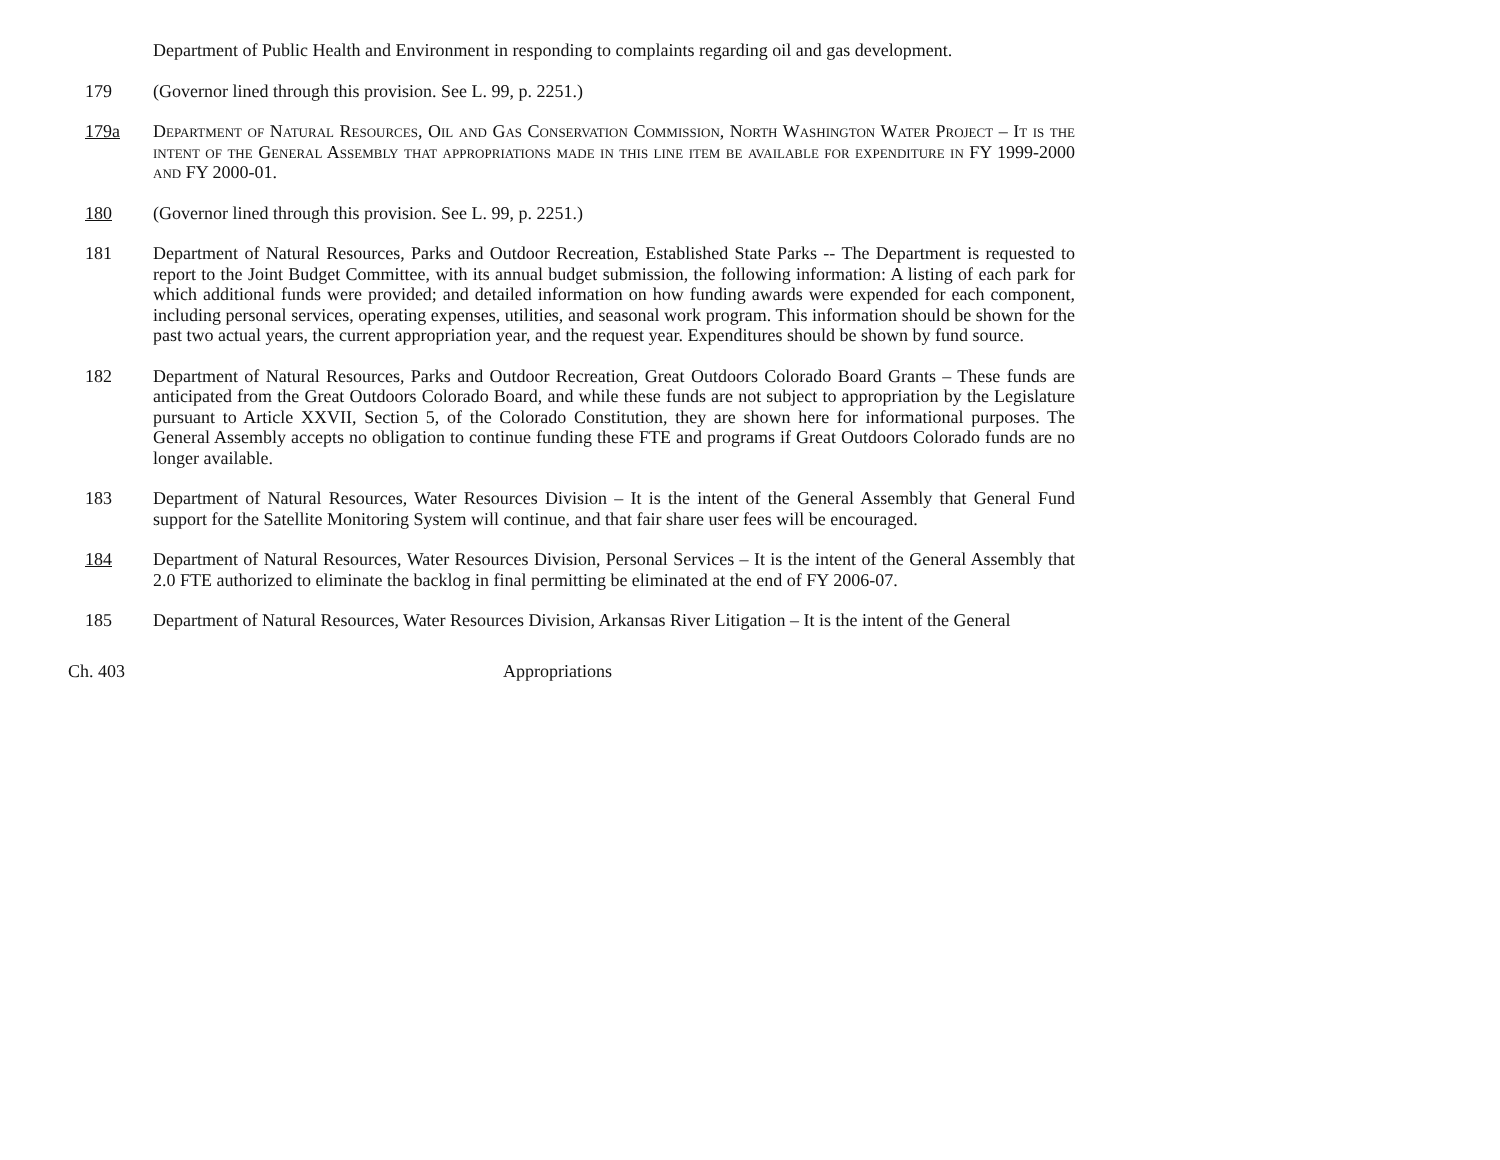Department of Public Health and Environment in responding to complaints regarding oil and gas development.
179 (Governor lined through this provision. See L. 99, p. 2251.)
179a Department of Natural Resources, Oil and Gas Conservation Commission, North Washington Water Project – It is the intent of the General Assembly that appropriations made in this line item be available for expenditure in FY 1999-2000 and FY 2000-01.
180 (Governor lined through this provision. See L. 99, p. 2251.)
181 Department of Natural Resources, Parks and Outdoor Recreation, Established State Parks -- The Department is requested to report to the Joint Budget Committee, with its annual budget submission, the following information: A listing of each park for which additional funds were provided; and detailed information on how funding awards were expended for each component, including personal services, operating expenses, utilities, and seasonal work program. This information should be shown for the past two actual years, the current appropriation year, and the request year. Expenditures should be shown by fund source.
182 Department of Natural Resources, Parks and Outdoor Recreation, Great Outdoors Colorado Board Grants – These funds are anticipated from the Great Outdoors Colorado Board, and while these funds are not subject to appropriation by the Legislature pursuant to Article XXVII, Section 5, of the Colorado Constitution, they are shown here for informational purposes. The General Assembly accepts no obligation to continue funding these FTE and programs if Great Outdoors Colorado funds are no longer available.
183 Department of Natural Resources, Water Resources Division – It is the intent of the General Assembly that General Fund support for the Satellite Monitoring System will continue, and that fair share user fees will be encouraged.
184 Department of Natural Resources, Water Resources Division, Personal Services – It is the intent of the General Assembly that 2.0 FTE authorized to eliminate the backlog in final permitting be eliminated at the end of FY 2006-07.
185 Department of Natural Resources, Water Resources Division, Arkansas River Litigation – It is the intent of the General
Ch. 403 Appropriations